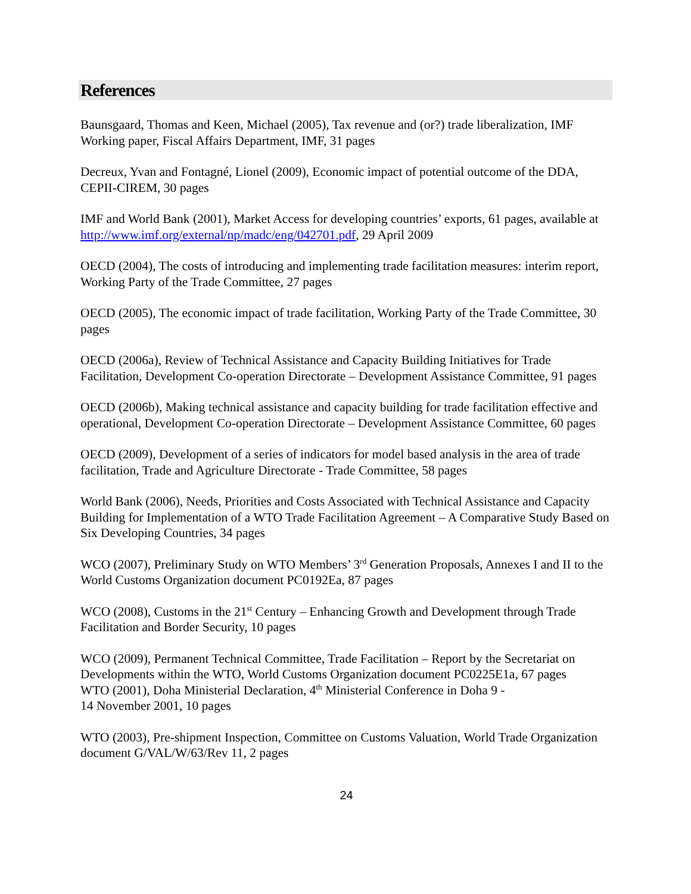References
Baunsgaard, Thomas and Keen, Michael (2005), Tax revenue and (or?) trade liberalization, IMF Working paper, Fiscal Affairs Department, IMF, 31 pages
Decreux, Yvan and Fontagné, Lionel (2009), Economic impact of potential outcome of the DDA, CEPII-CIREM, 30 pages
IMF and World Bank (2001), Market Access for developing countries’ exports, 61 pages, available at http://www.imf.org/external/np/madc/eng/042701.pdf, 29 April 2009
OECD (2004), The costs of introducing and implementing trade facilitation measures: interim report, Working Party of the Trade Committee, 27 pages
OECD (2005), The economic impact of trade facilitation, Working Party of the Trade Committee, 30 pages
OECD (2006a), Review of Technical Assistance and Capacity Building Initiatives for Trade Facilitation, Development Co-operation Directorate – Development Assistance Committee, 91 pages
OECD (2006b), Making technical assistance and capacity building for trade facilitation effective and operational, Development Co-operation Directorate – Development Assistance Committee, 60 pages
OECD (2009), Development of a series of indicators for model based analysis in the area of trade facilitation, Trade and Agriculture Directorate - Trade Committee, 58 pages
World Bank (2006), Needs, Priorities and Costs Associated with Technical Assistance and Capacity Building for Implementation of a WTO Trade Facilitation Agreement – A Comparative Study Based on Six Developing Countries, 34 pages
WCO (2007), Preliminary Study on WTO Members’ 3<sup>rd</sup> Generation Proposals, Annexes I and II to the World Customs Organization document PC0192Ea, 87 pages
WCO (2008), Customs in the 21<sup>st</sup> Century – Enhancing Growth and Development through Trade Facilitation and Border Security, 10 pages
WCO (2009), Permanent Technical Committee, Trade Facilitation – Report by the Secretariat on Developments within the WTO, World Customs Organization document PC0225E1a, 67 pages
WTO (2001), Doha Ministerial Declaration, 4<sup>th</sup> Ministerial Conference in Doha 9 -
14 November 2001, 10 pages
WTO (2003), Pre-shipment Inspection, Committee on Customs Valuation, World Trade Organization document G/VAL/W/63/Rev 11, 2 pages
24